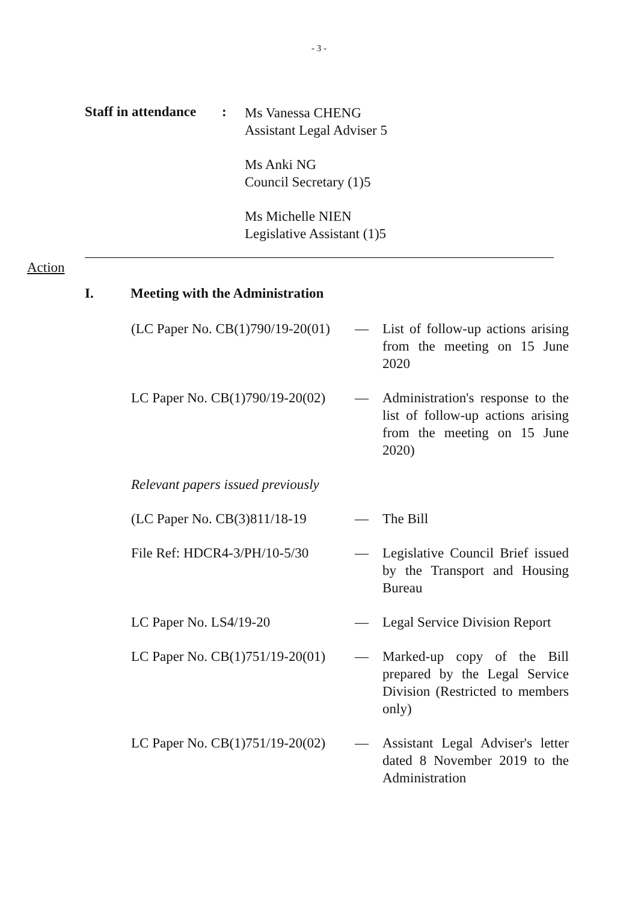- 3 -
Staff in attendance
:
Ms Vanessa CHENG
Assistant Legal Adviser 5
Ms Anki NG
Council Secretary (1)5
Ms Michelle NIEN
Legislative Assistant (1)5
Action
I. Meeting with the Administration
(LC Paper No. CB(1)790/19-20(01)
— List of follow-up actions arising from the meeting on 15 June 2020
LC Paper No. CB(1)790/19-20(02)
— Administration's response to the list of follow-up actions arising from the meeting on 15 June 2020)
Relevant papers issued previously
(LC Paper No. CB(3)811/18-19
— The Bill
File Ref: HDCR4-3/PH/10-5/30
— Legislative Council Brief issued by the Transport and Housing Bureau
LC Paper No. LS4/19-20 — Legal Service Division Report
LC Paper No. CB(1)751/19-20(01)
— Marked-up copy of the Bill prepared by the Legal Service Division (Restricted to members only)
LC Paper No. CB(1)751/19-20(02)
— Assistant Legal Adviser's letter dated 8 November 2019 to the Administration